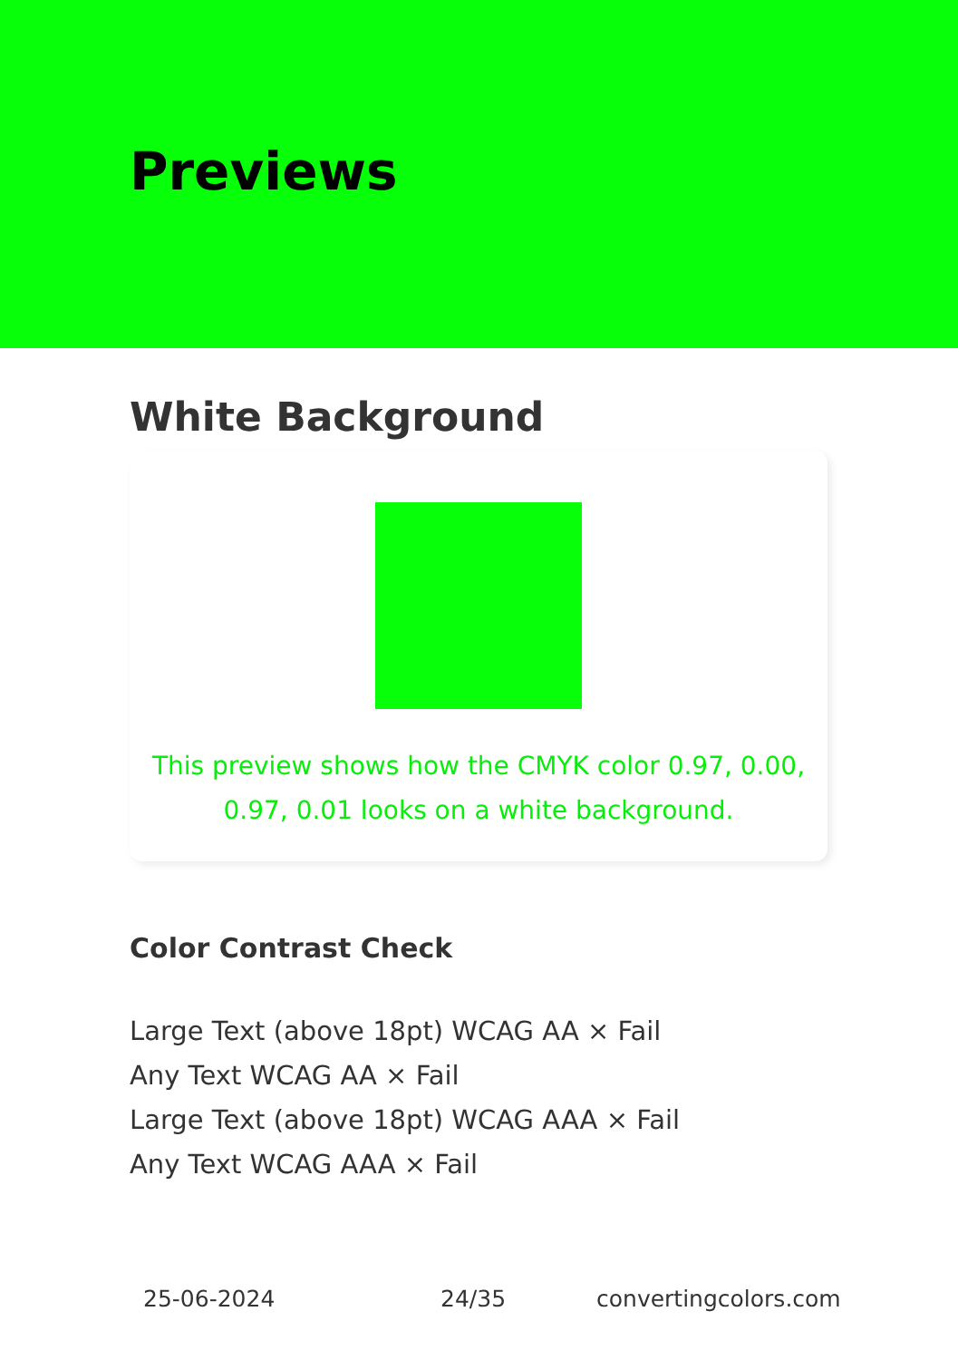Previews
White Background
This preview shows how the CMYK color 0.97, 0.00, 0.97, 0.01 looks on a white background.
Color Contrast Check
Large Text (above 18pt) WCAG AA × Fail
Any Text WCAG AA × Fail
Large Text (above 18pt) WCAG AAA × Fail
Any Text WCAG AAA × Fail
25-06-2024 24/35 convertingcolors.com